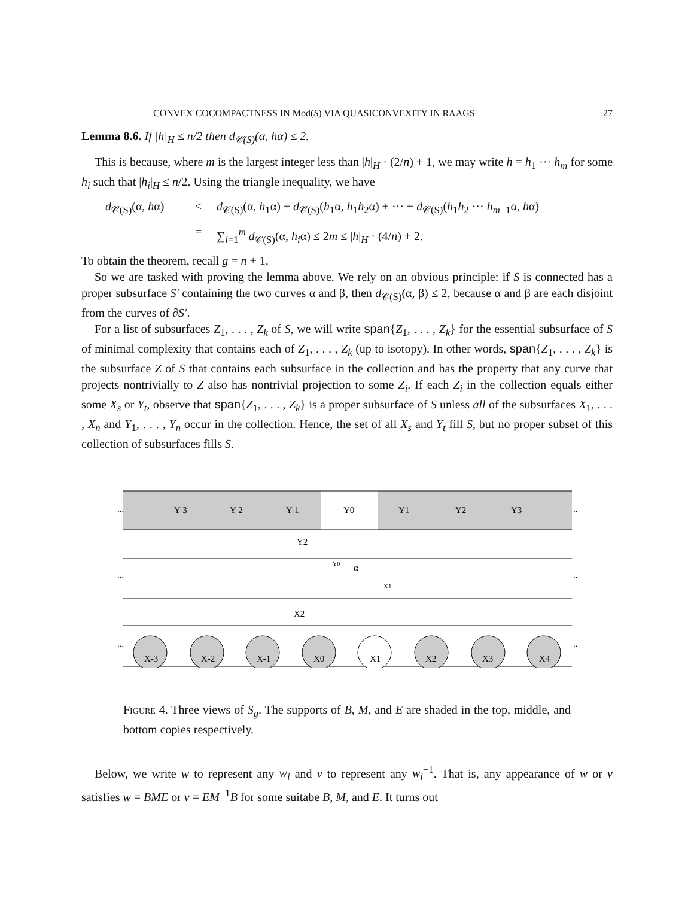CONVEX COCOMPACTNESS IN Mod(S) VIA QUASICONVEXITY IN RAAGS 27
Lemma 8.6. If |h|<sub>H</sub> ≤ n/2 then d<sub>𝒞(S)</sub>(α, hα) ≤ 2.
This is because, where m is the largest integer less than |h|<sub>H</sub> · (2/n) + 1, we may write h = h<sub>1</sub> ··· h<sub>m</sub> for some h<sub>i</sub> such that |h<sub>i</sub>|<sub>H</sub> ≤ n/2. Using the triangle inequality, we have
d<sub>𝒞(S)</sub>(α, hα)
≤
d<sub>𝒞(S)</sub>(α, h<sub>1</sub>α) + d<sub>𝒞(S)</sub>(h<sub>1</sub>α, h<sub>1</sub>h<sub>2</sub>α) + ··· + d<sub>𝒞(S)</sub>(h<sub>1</sub>h<sub>2</sub> ··· h<sub>m−1</sub>α, hα)
=
∑<sub>i=1</sub><sup>m</sup> d<sub>𝒞(S)</sub>(α, h<sub>i</sub>α) ≤ 2m ≤ |h|<sub>H</sub> · (4/n) + 2.
To obtain the theorem, recall g = n + 1.
So we are tasked with proving the lemma above. We rely on an obvious principle: if S is connected has a proper subsurface S′ containing the two curves α and β, then d<sub>𝒞(S)</sub>(α, β) ≤ 2, because α and β are each disjoint from the curves of ∂S′.
For a list of subsurfaces Z<sub>1</sub>, . . . , Z<sub>k</sub> of S, we will write span{Z<sub>1</sub>, . . . , Z<sub>k</sub>} for the essential subsurface of S of minimal complexity that contains each of Z<sub>1</sub>, . . . , Z<sub>k</sub> (up to isotopy). In other words, span{Z<sub>1</sub>, . . . , Z<sub>k</sub>} is the subsurface Z of S that contains each subsurface in the collection and has the property that any curve that projects nontrivially to Z also has nontrivial projection to some Z<sub>i</sub>. If each Z<sub>i</sub> in the collection equals either some X<sub>s</sub> or Y<sub>t</sub>, observe that span{Z<sub>1</sub>, . . . , Z<sub>k</sub>} is a proper subsurface of S unless all of the subsurfaces X<sub>1</sub>, . . . , X<sub>n</sub> and Y<sub>1</sub>, . . . , Y<sub>n</sub> occur in the collection. Hence, the set of all X<sub>s</sub> and Y<sub>t</sub> fill S, but no proper subset of this collection of subsurfaces fills S.
...
...
Y-3
Y-2
Y-1
Y0
Y1
Y2
Y3
Y2
...
...
Y0
α
X1
X2
...
...
X-3
X-2
X-1
X0
X1
X2
X3
X4
Figure 4. Three views of S<sub>g</sub>. The supports of B, M, and E are shaded in the top, middle, and bottom copies respectively.
Below, we write w to represent any w<sub>i</sub> and v to represent any w<sub>i</sub><sup>−1</sup>. That is, any appearance of w or v satisfies w = BME or v = EM<sup>−1</sup>B for some suitabe B, M, and E. It turns out